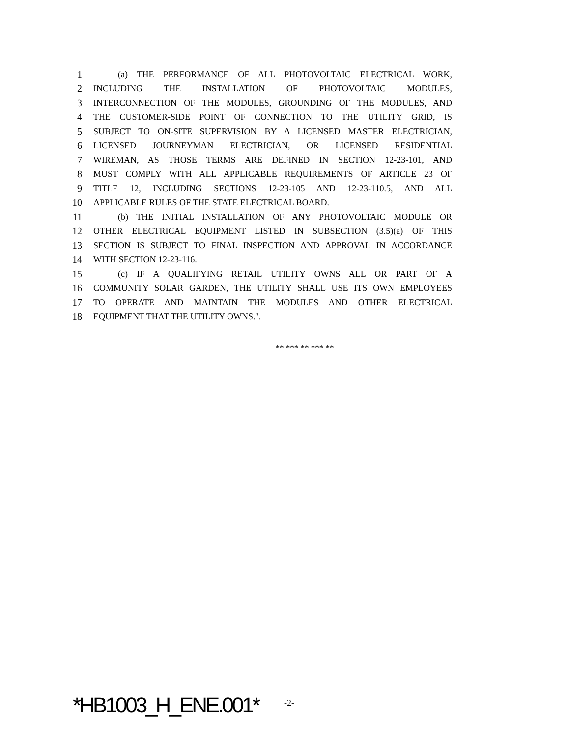1 (a) THE PERFORMANCE OF ALL PHOTOVOLTAIC ELECTRICAL WORK,
2 INCLUDING THE INSTALLATION OF PHOTOVOLTAIC MODULES,
3 INTERCONNECTION OF THE MODULES, GROUNDING OF THE MODULES, AND
4 THE CUSTOMER-SIDE POINT OF CONNECTION TO THE UTILITY GRID, IS
5 SUBJECT TO ON-SITE SUPERVISION BY A LICENSED MASTER ELECTRICIAN,
6 LICENSED JOURNEYMAN ELECTRICIAN, OR LICENSED RESIDENTIAL
7 WIREMAN, AS THOSE TERMS ARE DEFINED IN SECTION 12-23-101, AND
8 MUST COMPLY WITH ALL APPLICABLE REQUIREMENTS OF ARTICLE 23 OF
9 TITLE 12, INCLUDING SECTIONS 12-23-105 AND 12-23-110.5, AND ALL
10 APPLICABLE RULES OF THE STATE ELECTRICAL BOARD.
11 (b) THE INITIAL INSTALLATION OF ANY PHOTOVOLTAIC MODULE OR
12 OTHER ELECTRICAL EQUIPMENT LISTED IN SUBSECTION (3.5)(a) OF THIS
13 SECTION IS SUBJECT TO FINAL INSPECTION AND APPROVAL IN ACCORDANCE
14 WITH SECTION 12-23-116.
15 (c) IF A QUALIFYING RETAIL UTILITY OWNS ALL OR PART OF A
16 COMMUNITY SOLAR GARDEN, THE UTILITY SHALL USE ITS OWN EMPLOYEES
17 TO OPERATE AND MAINTAIN THE MODULES AND OTHER ELECTRICAL
18 EQUIPMENT THAT THE UTILITY OWNS.".
** *** ** *** **
*HB1003_H_ENE.001* -2-